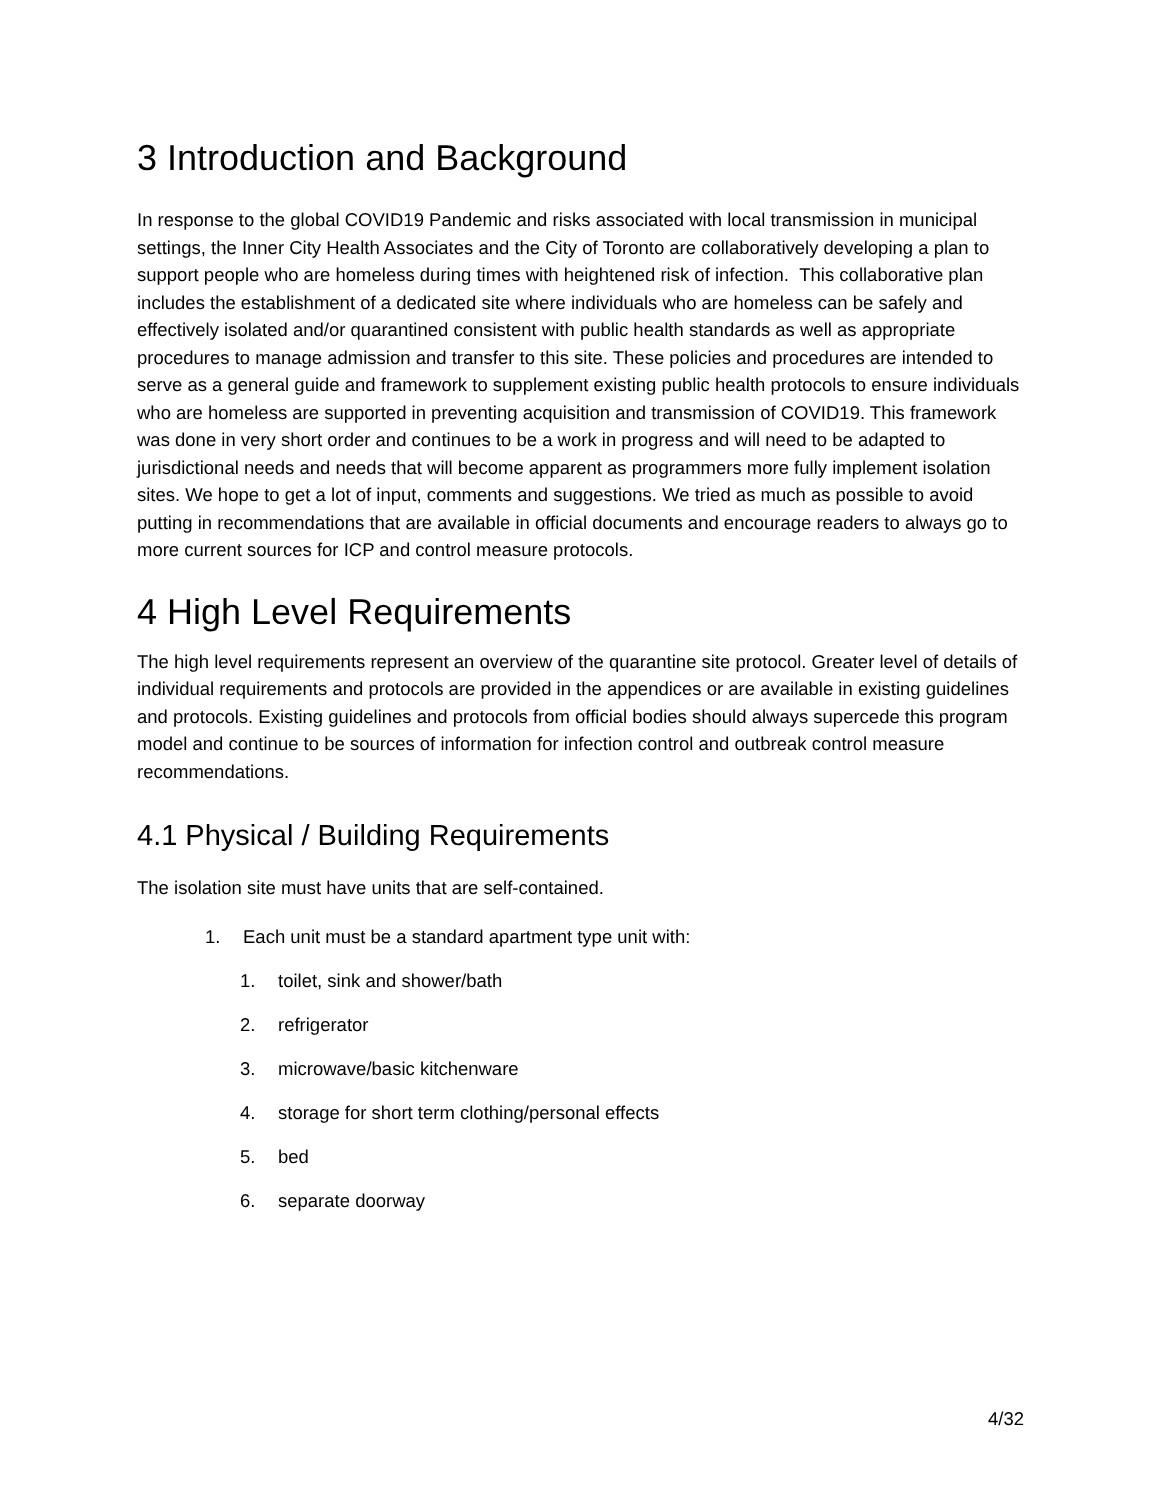3 Introduction and Background
In response to the global COVID19 Pandemic and risks associated with local transmission in municipal settings, the Inner City Health Associates and the City of Toronto are collaboratively developing a plan to support people who are homeless during times with heightened risk of infection. This collaborative plan includes the establishment of a dedicated site where individuals who are homeless can be safely and effectively isolated and/or quarantined consistent with public health standards as well as appropriate procedures to manage admission and transfer to this site. These policies and procedures are intended to serve as a general guide and framework to supplement existing public health protocols to ensure individuals who are homeless are supported in preventing acquisition and transmission of COVID19. This framework was done in very short order and continues to be a work in progress and will need to be adapted to jurisdictional needs and needs that will become apparent as programmers more fully implement isolation sites. We hope to get a lot of input, comments and suggestions. We tried as much as possible to avoid putting in recommendations that are available in official documents and encourage readers to always go to more current sources for ICP and control measure protocols.
4 High Level Requirements
The high level requirements represent an overview of the quarantine site protocol. Greater level of details of individual requirements and protocols are provided in the appendices or are available in existing guidelines and protocols. Existing guidelines and protocols from official bodies should always supercede this program model and continue to be sources of information for infection control and outbreak control measure recommendations.
4.1 Physical / Building Requirements
The isolation site must have units that are self-contained.
1. Each unit must be a standard apartment type unit with:
1. toilet, sink and shower/bath
2. refrigerator
3. microwave/basic kitchenware
4. storage for short term clothing/personal effects
5. bed
6. separate doorway
4/32